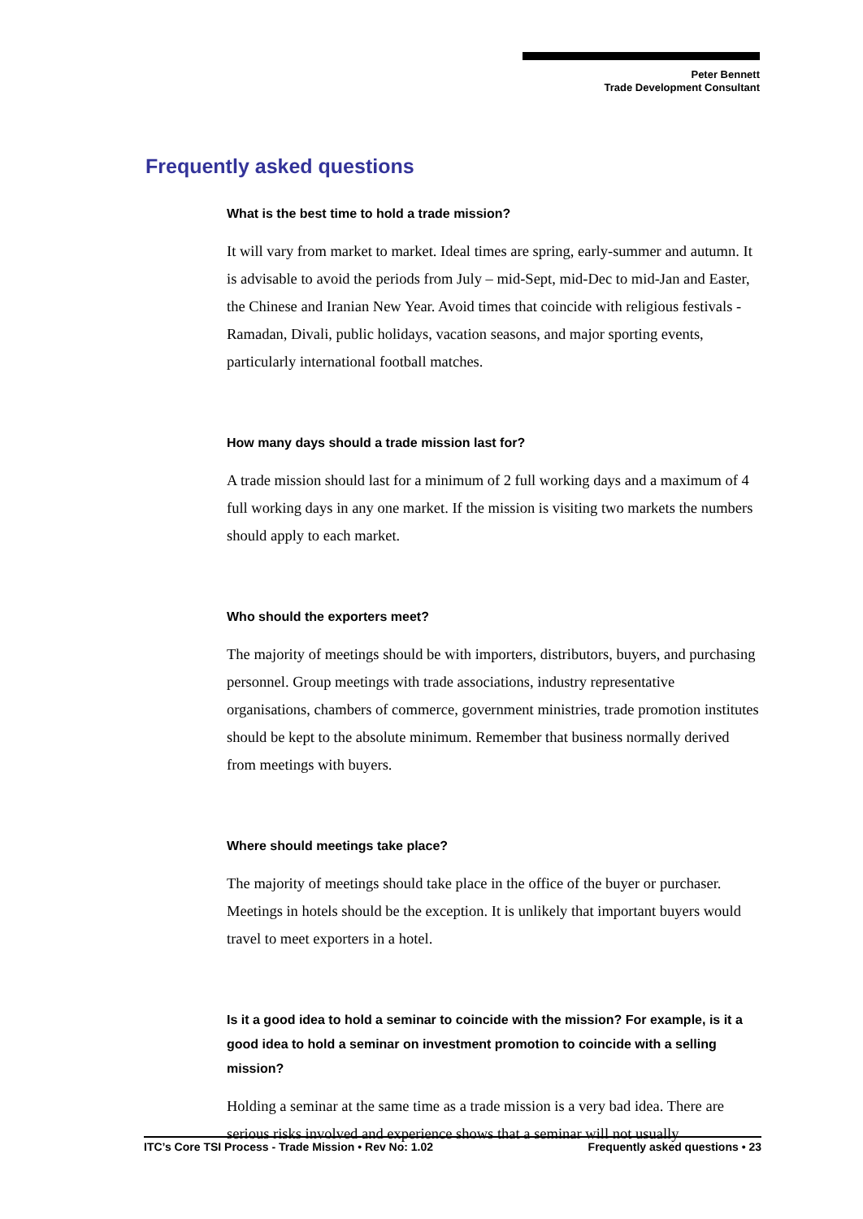Peter Bennett
Trade Development Consultant
Frequently asked questions
What is the best time to hold a trade mission?
It will vary from market to market. Ideal times are spring, early-summer and autumn. It is advisable to avoid the periods from July – mid-Sept, mid-Dec to mid-Jan and Easter, the Chinese and Iranian New Year. Avoid times that coincide with religious festivals - Ramadan, Divali, public holidays, vacation seasons, and major sporting events, particularly international football matches.
How many days should a trade mission last for?
A trade mission should last for a minimum of 2 full working days and a maximum of 4 full working days in any one market. If the mission is visiting two markets the numbers should apply to each market.
Who should the exporters meet?
The majority of meetings should be with importers, distributors, buyers, and purchasing personnel. Group meetings with trade associations, industry representative organisations, chambers of commerce, government ministries, trade promotion institutes should be kept to the absolute minimum. Remember that business normally derived from meetings with buyers.
Where should meetings take place?
The majority of meetings should take place in the office of the buyer or purchaser. Meetings in hotels should be the exception. It is unlikely that important buyers would travel to meet exporters in a hotel.
Is it a good idea to hold a seminar to coincide with the mission? For example, is it a good idea to hold a seminar on investment promotion to coincide with a selling mission?
Holding a seminar at the same time as a trade mission is a very bad idea. There are serious risks involved and experience shows that a seminar will not usually
ITC’s Core TSI Process - Trade Mission • Rev No: 1.02 Frequently asked questions • 23